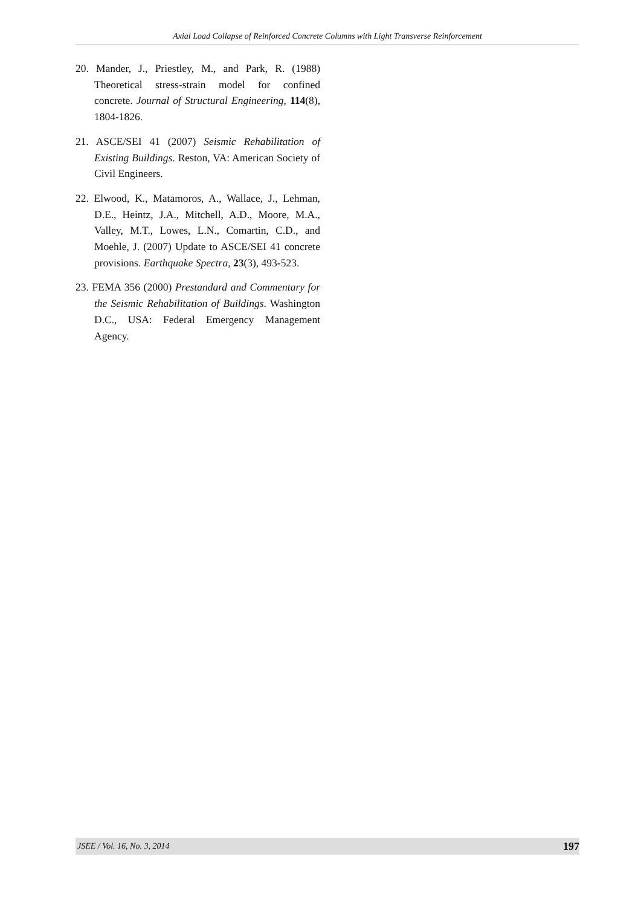Axial Load Collapse of Reinforced Concrete Columns with Light Transverse Reinforcement
20. Mander, J., Priestley, M., and Park, R. (1988) Theoretical stress-strain model for confined concrete. Journal of Structural Engineering, 114(8), 1804-1826.
21. ASCE/SEI 41 (2007) Seismic Rehabilitation of Existing Buildings. Reston, VA: American Society of Civil Engineers.
22. Elwood, K., Matamoros, A., Wallace, J., Lehman, D.E., Heintz, J.A., Mitchell, A.D., Moore, M.A., Valley, M.T., Lowes, L.N., Comartin, C.D., and Moehle, J. (2007) Update to ASCE/SEI 41 concrete provisions. Earthquake Spectra, 23(3), 493-523.
23. FEMA 356 (2000) Prestandard and Commentary for the Seismic Rehabilitation of Buildings. Washington D.C., USA: Federal Emergency Management Agency.
JSEE / Vol. 16, No. 3, 2014 197